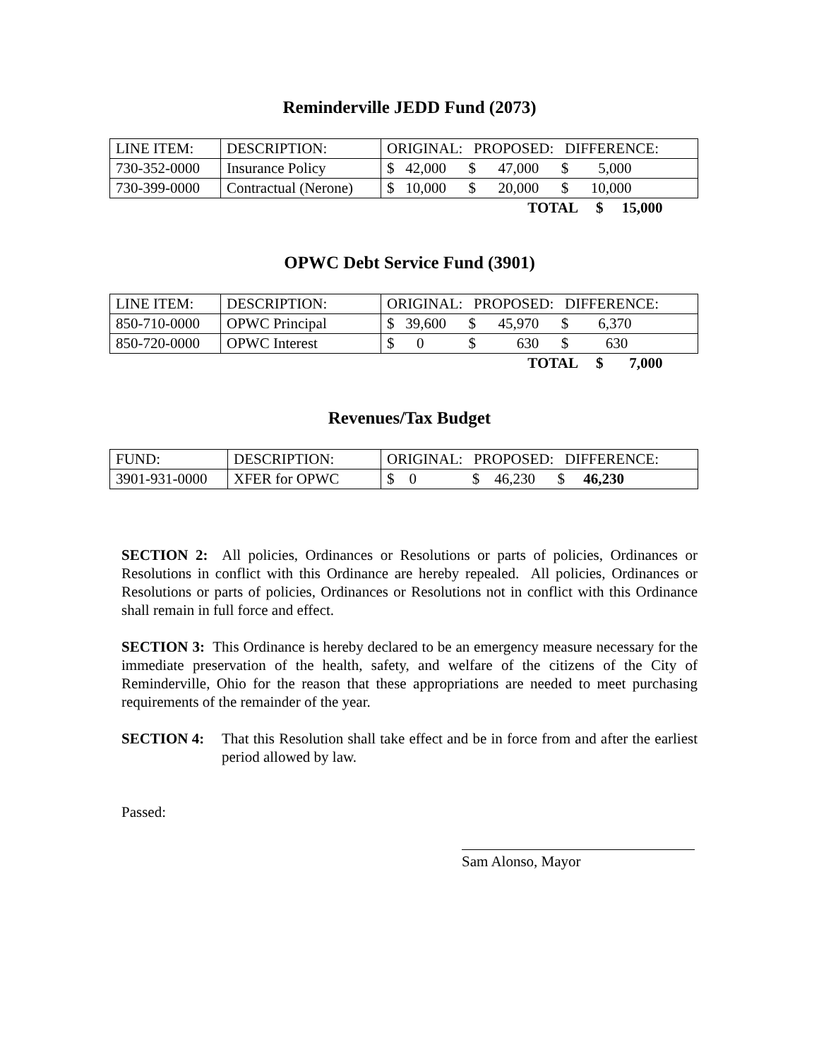Reminderville JEDD Fund (2073)
| LINE ITEM: | DESCRIPTION: | ORIGINAL: PROPOSED: DIFFERENCE: |
| 730-352-0000 | Insurance Policy | $ 42,000 $ 47,000 $ 5,000 |
| 730-399-0000 | Contractual (Nerone) | $ 10,000 $ 20,000 $ 10,000 |
| | | TOTAL $ 15,000 |
OPWC Debt Service Fund (3901)
| LINE ITEM: | DESCRIPTION: | ORIGINAL: PROPOSED: DIFFERENCE: |
| 850-710-0000 | OPWC Principal | $ 39,600 $ 45,970 $ 6,370 |
| 850-720-0000 | OPWC Interest | $ 0 $ 630 $ 630 |
| | | TOTAL $ 7,000 |
Revenues/Tax Budget
| FUND: | DESCRIPTION: | ORIGINAL: PROPOSED: DIFFERENCE: |
| 3901-931-0000 | XFER for OPWC | $ 0 $ 46,230 $ 46,230 |
SECTION 2: All policies, Ordinances or Resolutions or parts of policies, Ordinances or Resolutions in conflict with this Ordinance are hereby repealed. All policies, Ordinances or Resolutions or parts of policies, Ordinances or Resolutions not in conflict with this Ordinance shall remain in full force and effect.
SECTION 3: This Ordinance is hereby declared to be an emergency measure necessary for the immediate preservation of the health, safety, and welfare of the citizens of the City of Reminderville, Ohio for the reason that these appropriations are needed to meet purchasing requirements of the remainder of the year.
SECTION 4: That this Resolution shall take effect and be in force from and after the earliest period allowed by law.
Passed:
Sam Alonso, Mayor